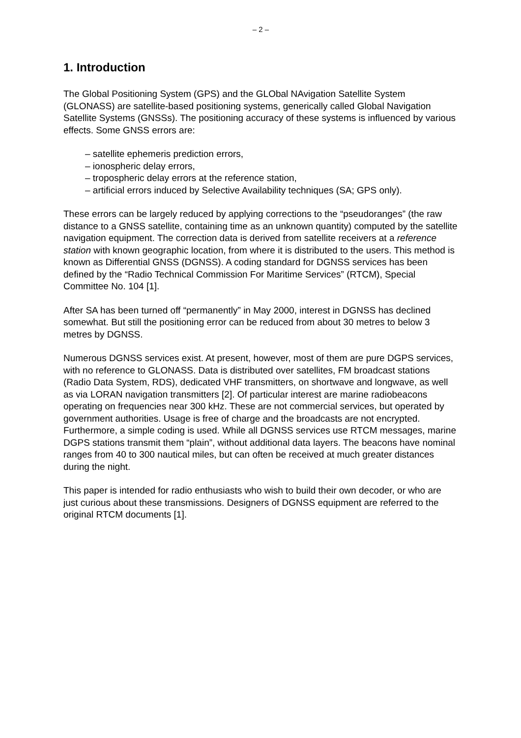– 2 –
1. Introduction
The Global Positioning System (GPS) and the GLObal NAvigation Satellite System (GLONASS) are satellite-based positioning systems, generically called Global Navigation Satellite Systems (GNSSs). The positioning accuracy of these systems is influenced by various effects. Some GNSS errors are:
– satellite ephemeris prediction errors,
– ionospheric delay errors,
– tropospheric delay errors at the reference station,
– artificial errors induced by Selective Availability techniques (SA; GPS only).
These errors can be largely reduced by applying corrections to the “pseudoranges” (the raw distance to a GNSS satellite, containing time as an unknown quantity) computed by the satellite navigation equipment. The correction data is derived from satellite receivers at a reference station with known geographic location, from where it is distributed to the users. This method is known as Differential GNSS (DGNSS). A coding standard for DGNSS services has been defined by the “Radio Technical Commission For Maritime Services” (RTCM), Special Committee No. 104 [1].
After SA has been turned off “permanently” in May 2000, interest in DGNSS has declined somewhat. But still the positioning error can be reduced from about 30 metres to below 3 metres by DGNSS.
Numerous DGNSS services exist. At present, however, most of them are pure DGPS services, with no reference to GLONASS. Data is distributed over satellites, FM broadcast stations (Radio Data System, RDS), dedicated VHF transmitters, on shortwave and longwave, as well as via LORAN navigation transmitters [2]. Of particular interest are marine radiobeacons operating on frequencies near 300 kHz. These are not commercial services, but operated by government authorities. Usage is free of charge and the broadcasts are not encrypted. Furthermore, a simple coding is used. While all DGNSS services use RTCM messages, marine DGPS stations transmit them “plain”, without additional data layers. The beacons have nominal ranges from 40 to 300 nautical miles, but can often be received at much greater distances during the night.
This paper is intended for radio enthusiasts who wish to build their own decoder, or who are just curious about these transmissions. Designers of DGNSS equipment are referred to the original RTCM documents [1].